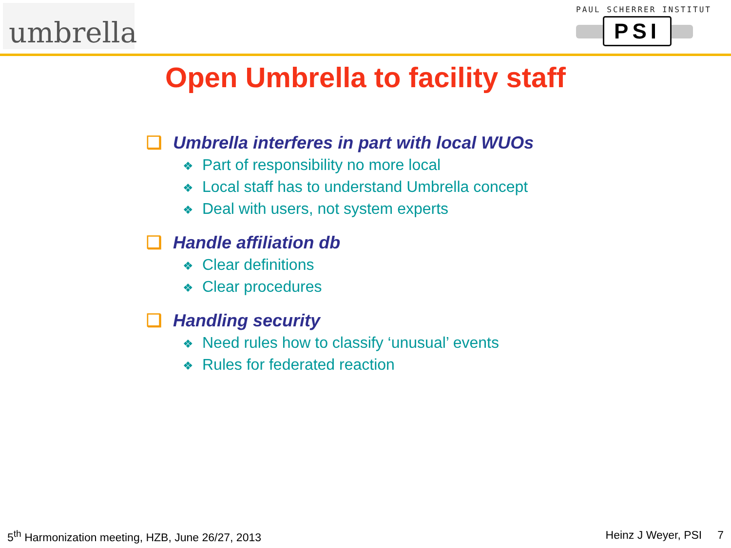umbrella
PAUL SCHERRER INSTITUT
PSI
Open Umbrella to facility staff
❑ Umbrella interferes in part with local WUOs
❖ Part of responsibility no more local
❖ Local staff has to understand Umbrella concept
❖ Deal with users, not system experts
❑ Handle affiliation db
❖ Clear definitions
❖ Clear procedures
❑ Handling security
❖ Need rules how to classify ‘unusual’ events
❖ Rules for federated reaction
5<sup>th</sup> Harmonization meeting, HZB, June 26/27, 2013
Heinz J Weyer, PSI 7